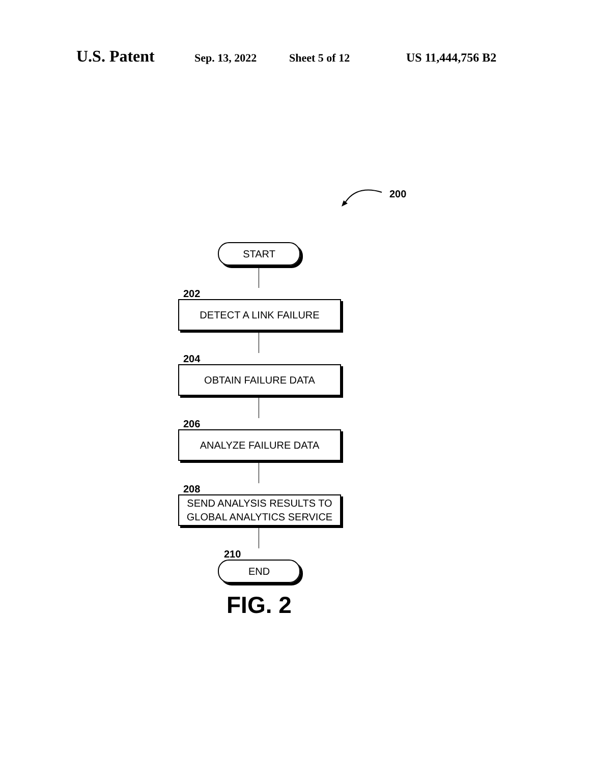U.S. Patent
Sep. 13, 2022 Sheet 5 of 12 US 11,444,756 B2
200
START
202
DETECT A LINK FAILURE
204
OBTAIN FAILURE DATA
206
ANALYZE FAILURE DATA
208
SEND ANALYSIS RESULTS TO
GLOBAL ANALYTICS SERVICE
210
END
FIG. 2